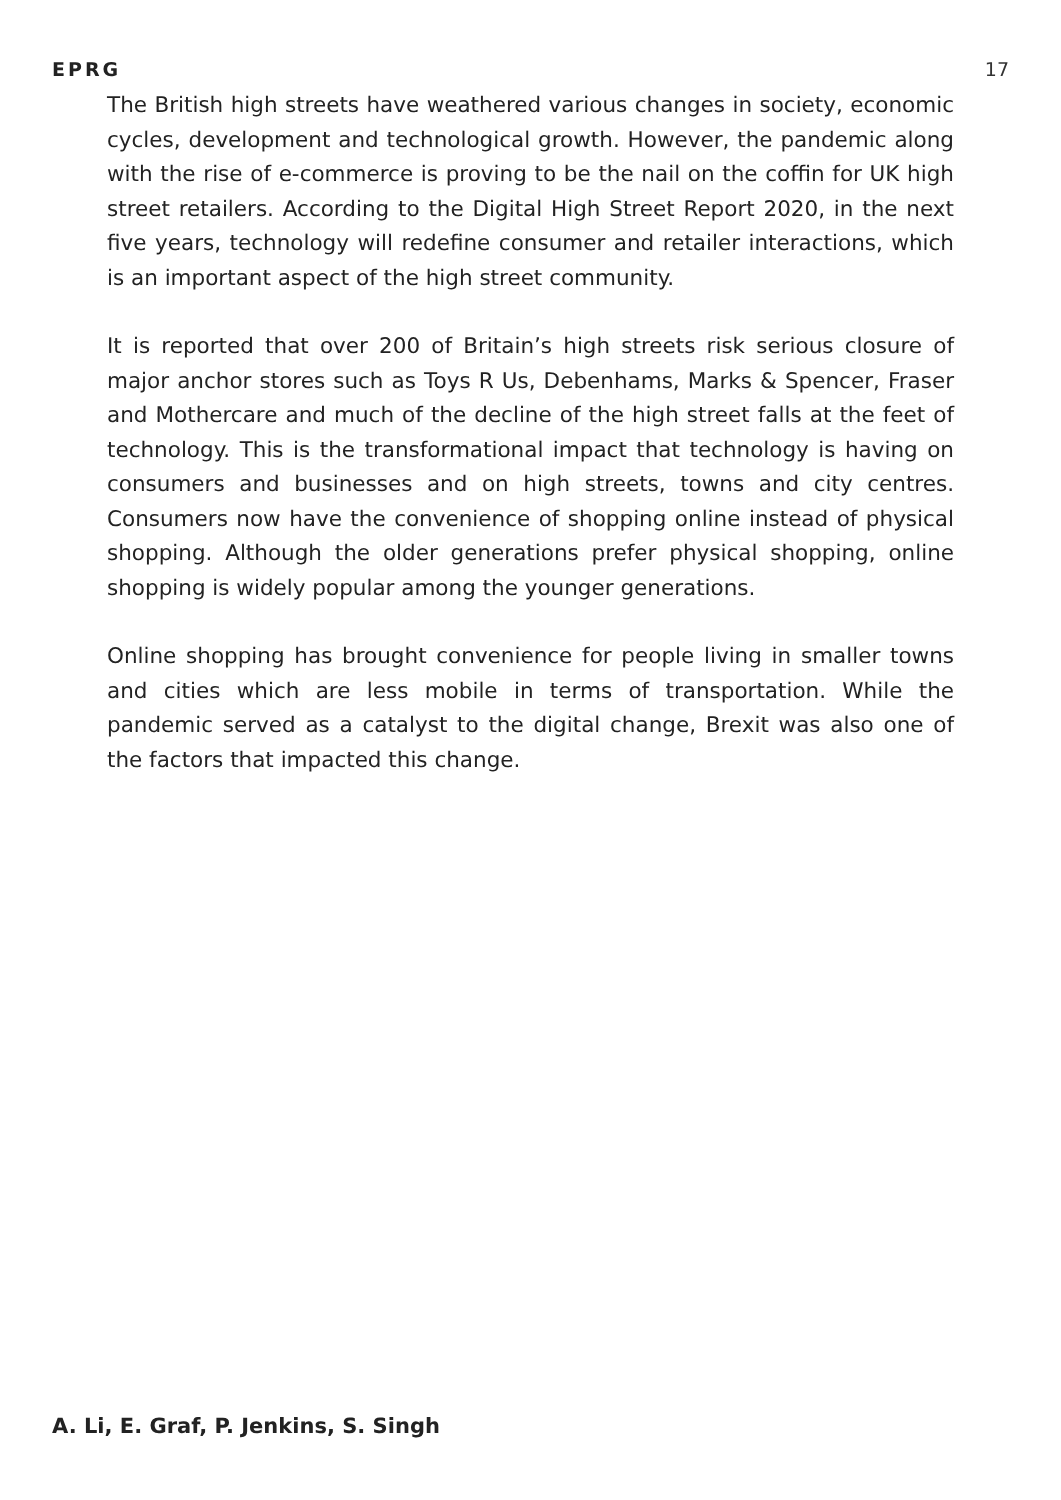EPRG 17
The British high streets have weathered various changes in society, economic cycles, development and technological growth. However, the pandemic along with the rise of e-commerce is proving to be the nail on the coffin for UK high street retailers. According to the Digital High Street Report 2020, in the next five years, technology will redefine consumer and retailer interactions, which is an important aspect of the high street community.
It is reported that over 200 of Britain’s high streets risk serious closure of major anchor stores such as Toys R Us, Debenhams, Marks & Spencer, Fraser and Mothercare and much of the decline of the high street falls at the feet of technology. This is the transformational impact that technology is having on consumers and businesses and on high streets, towns and city centres. Consumers now have the convenience of shopping online instead of physical shopping. Although the older generations prefer physical shopping, online shopping is widely popular among the younger generations.
Online shopping has brought convenience for people living in smaller towns and cities which are less mobile in terms of transportation. While the pandemic served as a catalyst to the digital change, Brexit was also one of the factors that impacted this change.
A. Li, E. Graf, P. Jenkins, S. Singh